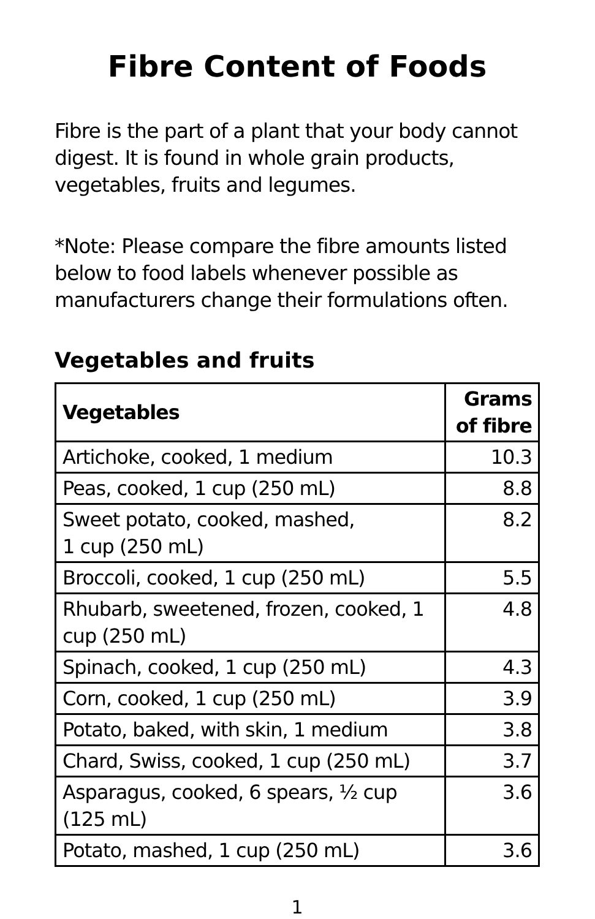Fibre Content of Foods
Fibre is the part of a plant that your body cannot digest. It is found in whole grain products, vegetables, fruits and legumes.
*Note: Please compare the fibre amounts listed below to food labels whenever possible as manufacturers change their formulations often.
Vegetables and fruits
| Vegetables | Grams of fibre |
| --- | --- |
| Artichoke, cooked, 1 medium | 10.3 |
| Peas, cooked, 1 cup (250 mL) | 8.8 |
| Sweet potato, cooked, mashed, 1 cup (250 mL) | 8.2 |
| Broccoli, cooked, 1 cup (250 mL) | 5.5 |
| Rhubarb, sweetened, frozen, cooked, 1 cup (250 mL) | 4.8 |
| Spinach, cooked, 1 cup (250 mL) | 4.3 |
| Corn, cooked, 1 cup (250 mL) | 3.9 |
| Potato, baked, with skin, 1 medium | 3.8 |
| Chard, Swiss, cooked, 1 cup (250 mL) | 3.7 |
| Asparagus, cooked, 6 spears, ½ cup (125 mL) | 3.6 |
| Potato, mashed, 1 cup (250 mL) | 3.6 |
1